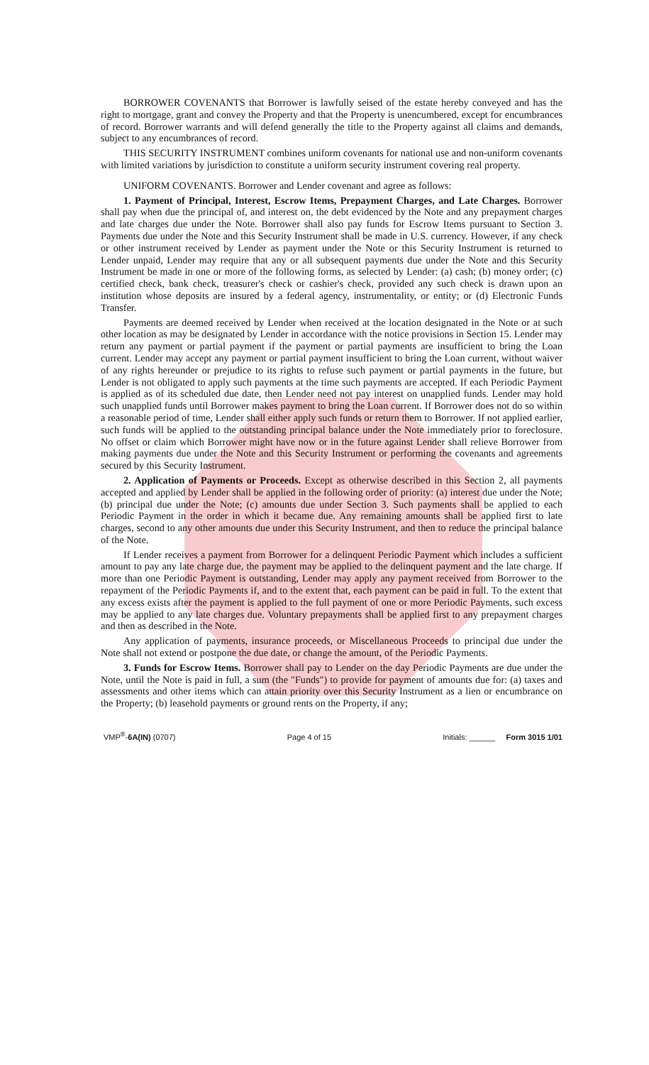BORROWER COVENANTS that Borrower is lawfully seised of the estate hereby conveyed and has the right to mortgage, grant and convey the Property and that the Property is unencumbered, except for encumbrances of record. Borrower warrants and will defend generally the title to the Property against all claims and demands, subject to any encumbrances of record.
THIS SECURITY INSTRUMENT combines uniform covenants for national use and non-uniform covenants with limited variations by jurisdiction to constitute a uniform security instrument covering real property.
UNIFORM COVENANTS. Borrower and Lender covenant and agree as follows:
1. Payment of Principal, Interest, Escrow Items, Prepayment Charges, and Late Charges. Borrower shall pay when due the principal of, and interest on, the debt evidenced by the Note and any prepayment charges and late charges due under the Note. Borrower shall also pay funds for Escrow Items pursuant to Section 3. Payments due under the Note and this Security Instrument shall be made in U.S. currency. However, if any check or other instrument received by Lender as payment under the Note or this Security Instrument is returned to Lender unpaid, Lender may require that any or all subsequent payments due under the Note and this Security Instrument be made in one or more of the following forms, as selected by Lender: (a) cash; (b) money order; (c) certified check, bank check, treasurer's check or cashier's check, provided any such check is drawn upon an institution whose deposits are insured by a federal agency, instrumentality, or entity; or (d) Electronic Funds Transfer.
Payments are deemed received by Lender when received at the location designated in the Note or at such other location as may be designated by Lender in accordance with the notice provisions in Section 15. Lender may return any payment or partial payment if the payment or partial payments are insufficient to bring the Loan current. Lender may accept any payment or partial payment insufficient to bring the Loan current, without waiver of any rights hereunder or prejudice to its rights to refuse such payment or partial payments in the future, but Lender is not obligated to apply such payments at the time such payments are accepted. If each Periodic Payment is applied as of its scheduled due date, then Lender need not pay interest on unapplied funds. Lender may hold such unapplied funds until Borrower makes payment to bring the Loan current. If Borrower does not do so within a reasonable period of time, Lender shall either apply such funds or return them to Borrower. If not applied earlier, such funds will be applied to the outstanding principal balance under the Note immediately prior to foreclosure. No offset or claim which Borrower might have now or in the future against Lender shall relieve Borrower from making payments due under the Note and this Security Instrument or performing the covenants and agreements secured by this Security Instrument.
2. Application of Payments or Proceeds. Except as otherwise described in this Section 2, all payments accepted and applied by Lender shall be applied in the following order of priority: (a) interest due under the Note; (b) principal due under the Note; (c) amounts due under Section 3. Such payments shall be applied to each Periodic Payment in the order in which it became due. Any remaining amounts shall be applied first to late charges, second to any other amounts due under this Security Instrument, and then to reduce the principal balance of the Note.
If Lender receives a payment from Borrower for a delinquent Periodic Payment which includes a sufficient amount to pay any late charge due, the payment may be applied to the delinquent payment and the late charge. If more than one Periodic Payment is outstanding, Lender may apply any payment received from Borrower to the repayment of the Periodic Payments if, and to the extent that, each payment can be paid in full. To the extent that any excess exists after the payment is applied to the full payment of one or more Periodic Payments, such excess may be applied to any late charges due. Voluntary prepayments shall be applied first to any prepayment charges and then as described in the Note.
Any application of payments, insurance proceeds, or Miscellaneous Proceeds to principal due under the Note shall not extend or postpone the due date, or change the amount, of the Periodic Payments.
3. Funds for Escrow Items. Borrower shall pay to Lender on the day Periodic Payments are due under the Note, until the Note is paid in full, a sum (the "Funds") to provide for payment of amounts due for: (a) taxes and assessments and other items which can attain priority over this Security Instrument as a lien or encumbrance on the Property; (b) leasehold payments or ground rents on the Property, if any;
VMP<sup>®</sup>-6A(IN) (0707) Page 4 of 15 Initials: ______ Form 3015 1/01